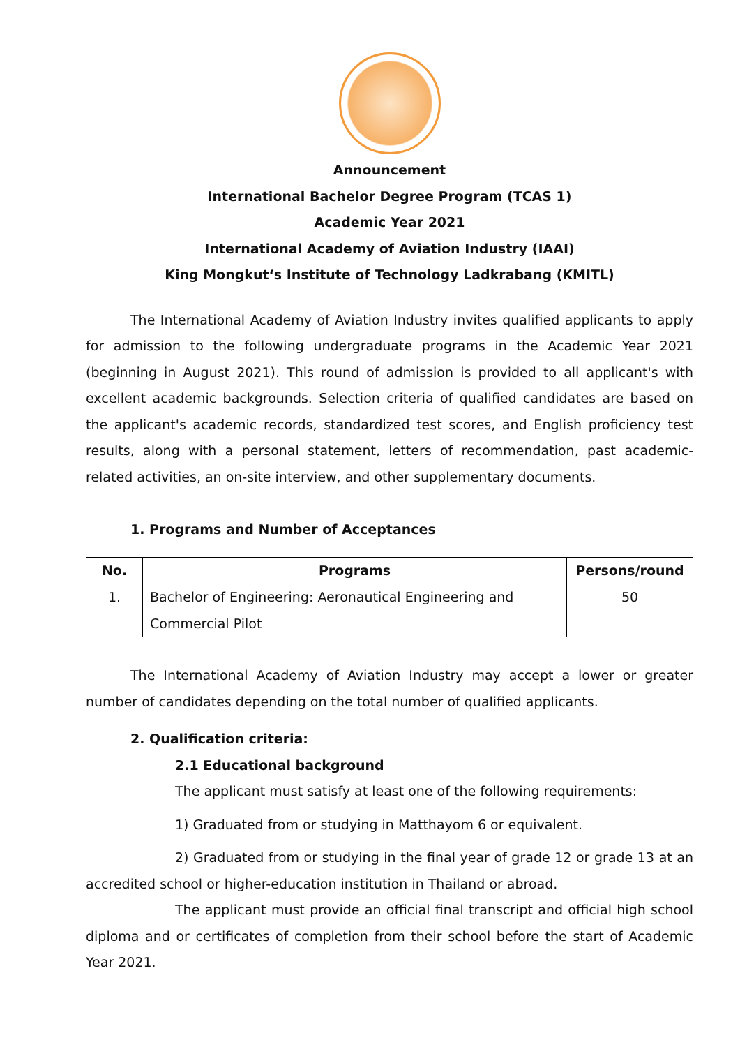Announcement
International Bachelor Degree Program (TCAS 1)
Academic Year 2021
International Academy of Aviation Industry (IAAI)
King Mongkut‘s Institute of Technology Ladkrabang (KMITL)
The International Academy of Aviation Industry invites qualified applicants to apply for admission to the following undergraduate programs in the Academic Year 2021 (beginning in August 2021). This round of admission is provided to all applicant's with excellent academic backgrounds. Selection criteria of qualified candidates are based on the applicant's academic records, standardized test scores, and English proficiency test results, along with a personal statement, letters of recommendation, past academic-related activities, an on-site interview, and other supplementary documents.
1. Programs and Number of Acceptances
| No. | Programs | Persons/round |
| --- | --- | --- |
| 1. | Bachelor of Engineering: Aeronautical Engineering and Commercial Pilot | 50 |
The International Academy of Aviation Industry may accept a lower or greater number of candidates depending on the total number of qualified applicants.
2. Qualification criteria:
2.1 Educational background
The applicant must satisfy at least one of the following requirements:
1) Graduated from or studying in Matthayom 6 or equivalent.
2) Graduated from or studying in the final year of grade 12 or grade 13 at an accredited school or higher-education institution in Thailand or abroad.
The applicant must provide an official final transcript and official high school diploma and or certificates of completion from their school before the start of Academic Year 2021.